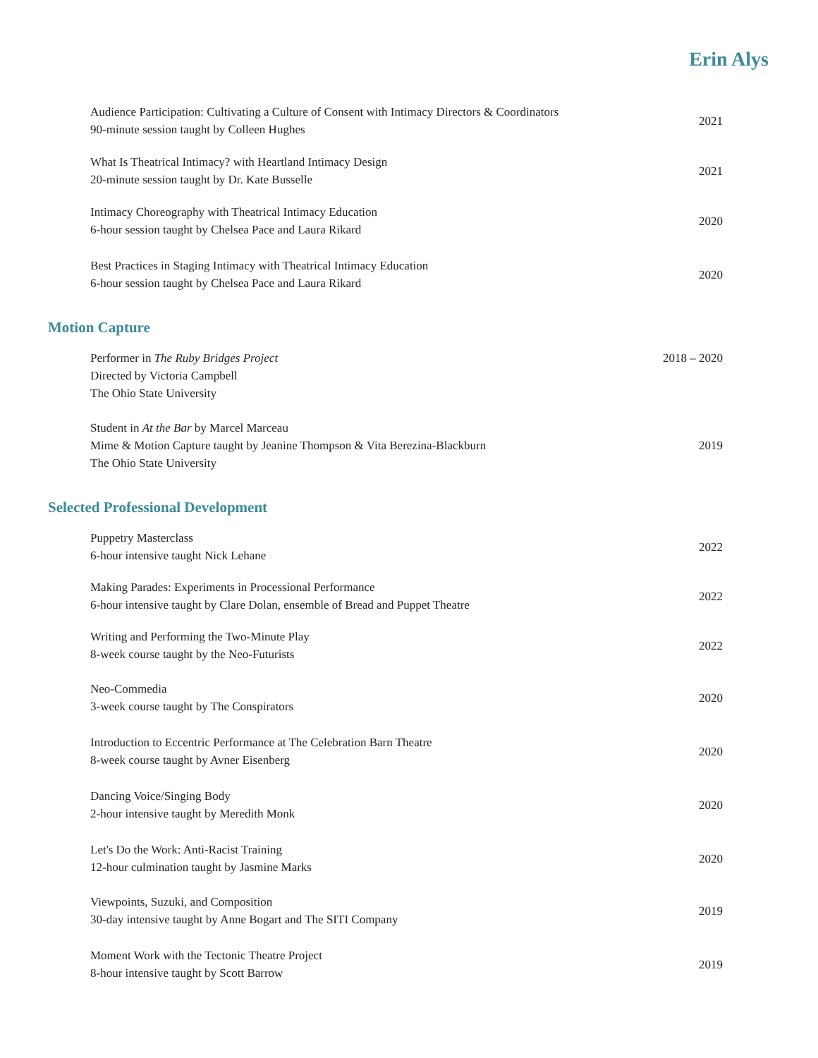Erin Alys
Audience Participation: Cultivating a Culture of Consent with Intimacy Directors & Coordinators
90-minute session taught by Colleen Hughes
2021
What Is Theatrical Intimacy? with Heartland Intimacy Design
20-minute session taught by Dr. Kate Busselle
2021
Intimacy Choreography with Theatrical Intimacy Education
6-hour session taught by Chelsea Pace and Laura Rikard
2020
Best Practices in Staging Intimacy with Theatrical Intimacy Education
6-hour session taught by Chelsea Pace and Laura Rikard
2020
Motion Capture
Performer in The Ruby Bridges Project
Directed by Victoria Campbell
The Ohio State University
2018 – 2020
Student in At the Bar by Marcel Marceau
Mime & Motion Capture taught by Jeanine Thompson & Vita Berezina-Blackburn
The Ohio State University
2019
Selected Professional Development
Puppetry Masterclass
6-hour intensive taught Nick Lehane
2022
Making Parades: Experiments in Processional Performance
6-hour intensive taught by Clare Dolan, ensemble of Bread and Puppet Theatre
2022
Writing and Performing the Two-Minute Play
8-week course taught by the Neo-Futurists
2022
Neo-Commedia
3-week course taught by The Conspirators
2020
Introduction to Eccentric Performance at The Celebration Barn Theatre
8-week course taught by Avner Eisenberg
2020
Dancing Voice/Singing Body
2-hour intensive taught by Meredith Monk
2020
Let's Do the Work: Anti-Racist Training
12-hour culmination taught by Jasmine Marks
2020
Viewpoints, Suzuki, and Composition
30-day intensive taught by Anne Bogart and The SITI Company
2019
Moment Work with the Tectonic Theatre Project
8-hour intensive taught by Scott Barrow
2019